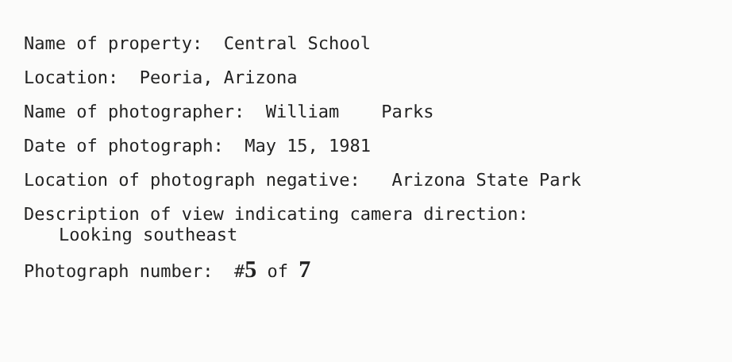Name of property: Central School
Location: Peoria, Arizona
Name of photographer: William Parks
Date of photograph: May 15, 1981
Location of photograph negative: Arizona State Park
Description of view indicating camera direction:
Looking southeast
Photograph number: #5 of 7